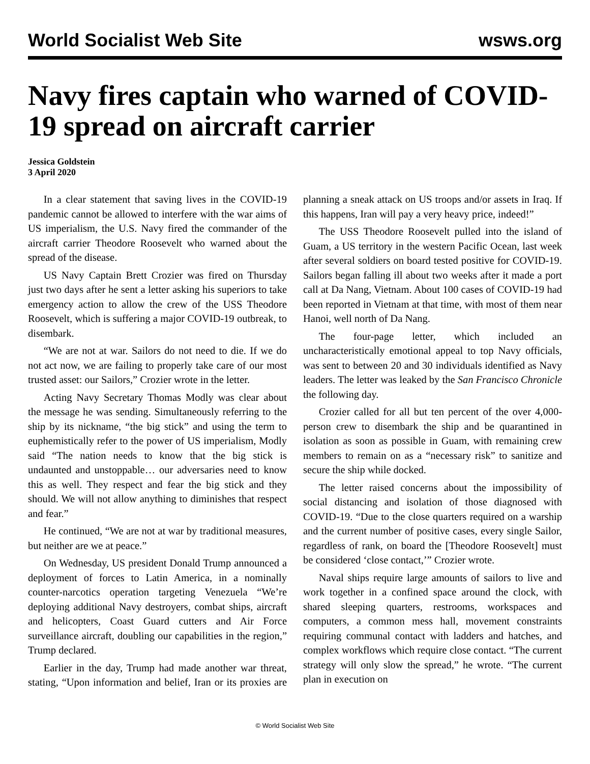World Socialist Web Site wsws.org
Navy fires captain who warned of COVID-19 spread on aircraft carrier
Jessica Goldstein
3 April 2020
In a clear statement that saving lives in the COVID-19 pandemic cannot be allowed to interfere with the war aims of US imperialism, the U.S. Navy fired the commander of the aircraft carrier Theodore Roosevelt who warned about the spread of the disease.
US Navy Captain Brett Crozier was fired on Thursday just two days after he sent a letter asking his superiors to take emergency action to allow the crew of the USS Theodore Roosevelt, which is suffering a major COVID-19 outbreak, to disembark.
“We are not at war. Sailors do not need to die. If we do not act now, we are failing to properly take care of our most trusted asset: our Sailors,” Crozier wrote in the letter.
Acting Navy Secretary Thomas Modly was clear about the message he was sending. Simultaneously referring to the ship by its nickname, “the big stick” and using the term to euphemistically refer to the power of US imperialism, Modly said “The nation needs to know that the big stick is undaunted and unstoppable… our adversaries need to know this as well. They respect and fear the big stick and they should. We will not allow anything to diminishes that respect and fear.”
He continued, “We are not at war by traditional measures, but neither are we at peace.”
On Wednesday, US president Donald Trump announced a deployment of forces to Latin America, in a nominally counter-narcotics operation targeting Venezuela “We’re deploying additional Navy destroyers, combat ships, aircraft and helicopters, Coast Guard cutters and Air Force surveillance aircraft, doubling our capabilities in the region,” Trump declared.
Earlier in the day, Trump had made another war threat, stating, “Upon information and belief, Iran or its proxies are planning a sneak attack on US troops and/or assets in Iraq. If this happens, Iran will pay a very heavy price, indeed!”
The USS Theodore Roosevelt pulled into the island of Guam, a US territory in the western Pacific Ocean, last week after several soldiers on board tested positive for COVID-19. Sailors began falling ill about two weeks after it made a port call at Da Nang, Vietnam. About 100 cases of COVID-19 had been reported in Vietnam at that time, with most of them near Hanoi, well north of Da Nang.
The four-page letter, which included an uncharacteristically emotional appeal to top Navy officials, was sent to between 20 and 30 individuals identified as Navy leaders. The letter was leaked by the San Francisco Chronicle the following day.
Crozier called for all but ten percent of the over 4,000-person crew to disembark the ship and be quarantined in isolation as soon as possible in Guam, with remaining crew members to remain on as a “necessary risk” to sanitize and secure the ship while docked.
The letter raised concerns about the impossibility of social distancing and isolation of those diagnosed with COVID-19. “Due to the close quarters required on a warship and the current number of positive cases, every single Sailor, regardless of rank, on board the [Theodore Roosevelt] must be considered ‘close contact,’” Crozier wrote.
Naval ships require large amounts of sailors to live and work together in a confined space around the clock, with shared sleeping quarters, restrooms, workspaces and computers, a common mess hall, movement constraints requiring communal contact with ladders and hatches, and complex workflows which require close contact. “The current strategy will only slow the spread,” he wrote. “The current plan in execution on
© World Socialist Web Site